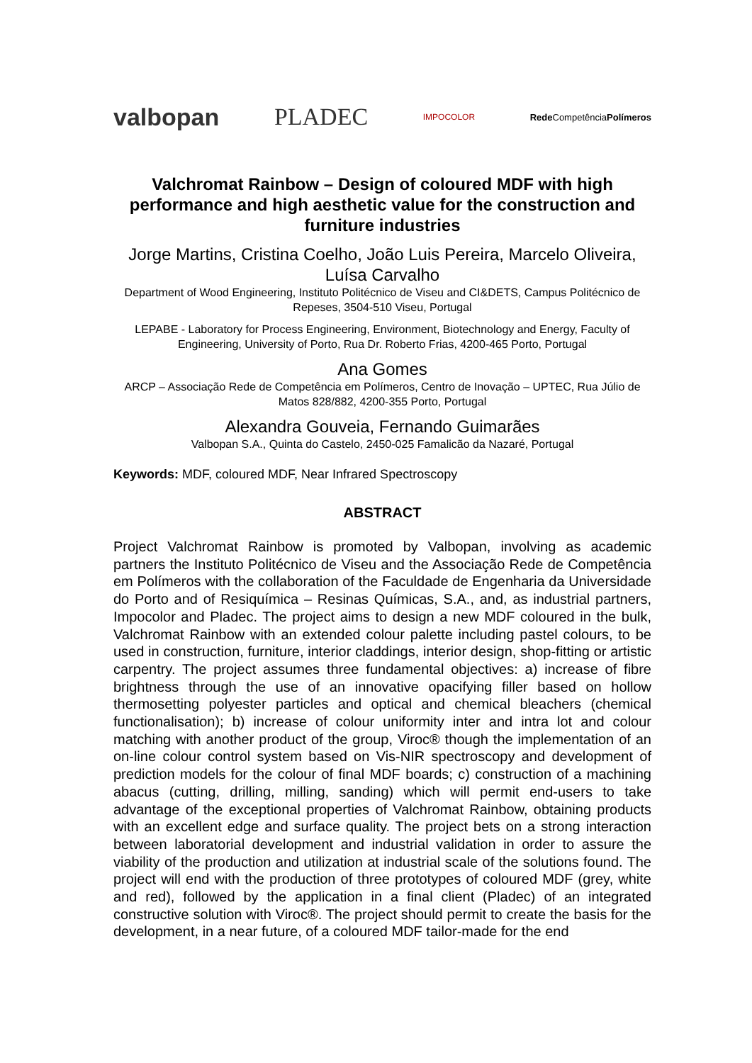valbopan PLADEC IMPOCOLOR Rede CompetênciaPolímeros
Valchromat Rainbow – Design of coloured MDF with high performance and high aesthetic value for the construction and furniture industries
Jorge Martins, Cristina Coelho, João Luis Pereira, Marcelo Oliveira, Luísa Carvalho
Department of Wood Engineering, Instituto Politécnico de Viseu and CI&DETS, Campus Politécnico de Repeses, 3504-510 Viseu, Portugal
LEPABE - Laboratory for Process Engineering, Environment, Biotechnology and Energy, Faculty of Engineering, University of Porto, Rua Dr. Roberto Frias, 4200-465 Porto, Portugal
Ana Gomes
ARCP – Associação Rede de Competência em Polímeros, Centro de Inovação – UPTEC, Rua Júlio de Matos 828/882, 4200-355 Porto, Portugal
Alexandra Gouveia, Fernando Guimarães
Valbopan S.A., Quinta do Castelo, 2450-025 Famalicão da Nazaré, Portugal
Keywords: MDF, coloured MDF, Near Infrared Spectroscopy
ABSTRACT
Project Valchromat Rainbow is promoted by Valbopan, involving as academic partners the Instituto Politécnico de Viseu and the Associação Rede de Competência em Polímeros with the collaboration of the Faculdade de Engenharia da Universidade do Porto and of Resiquímica – Resinas Químicas, S.A., and, as industrial partners, Impocolor and Pladec. The project aims to design a new MDF coloured in the bulk, Valchromat Rainbow with an extended colour palette including pastel colours, to be used in construction, furniture, interior claddings, interior design, shop-fitting or artistic carpentry. The project assumes three fundamental objectives: a) increase of fibre brightness through the use of an innovative opacifying filler based on hollow thermosetting polyester particles and optical and chemical bleachers (chemical functionalisation); b) increase of colour uniformity inter and intra lot and colour matching with another product of the group, Viroc® though the implementation of an on-line colour control system based on Vis-NIR spectroscopy and development of prediction models for the colour of final MDF boards; c) construction of a machining abacus (cutting, drilling, milling, sanding) which will permit end-users to take advantage of the exceptional properties of Valchromat Rainbow, obtaining products with an excellent edge and surface quality. The project bets on a strong interaction between laboratorial development and industrial validation in order to assure the viability of the production and utilization at industrial scale of the solutions found. The project will end with the production of three prototypes of coloured MDF (grey, white and red), followed by the application in a final client (Pladec) of an integrated constructive solution with Viroc®. The project should permit to create the basis for the development, in a near future, of a coloured MDF tailor-made for the end